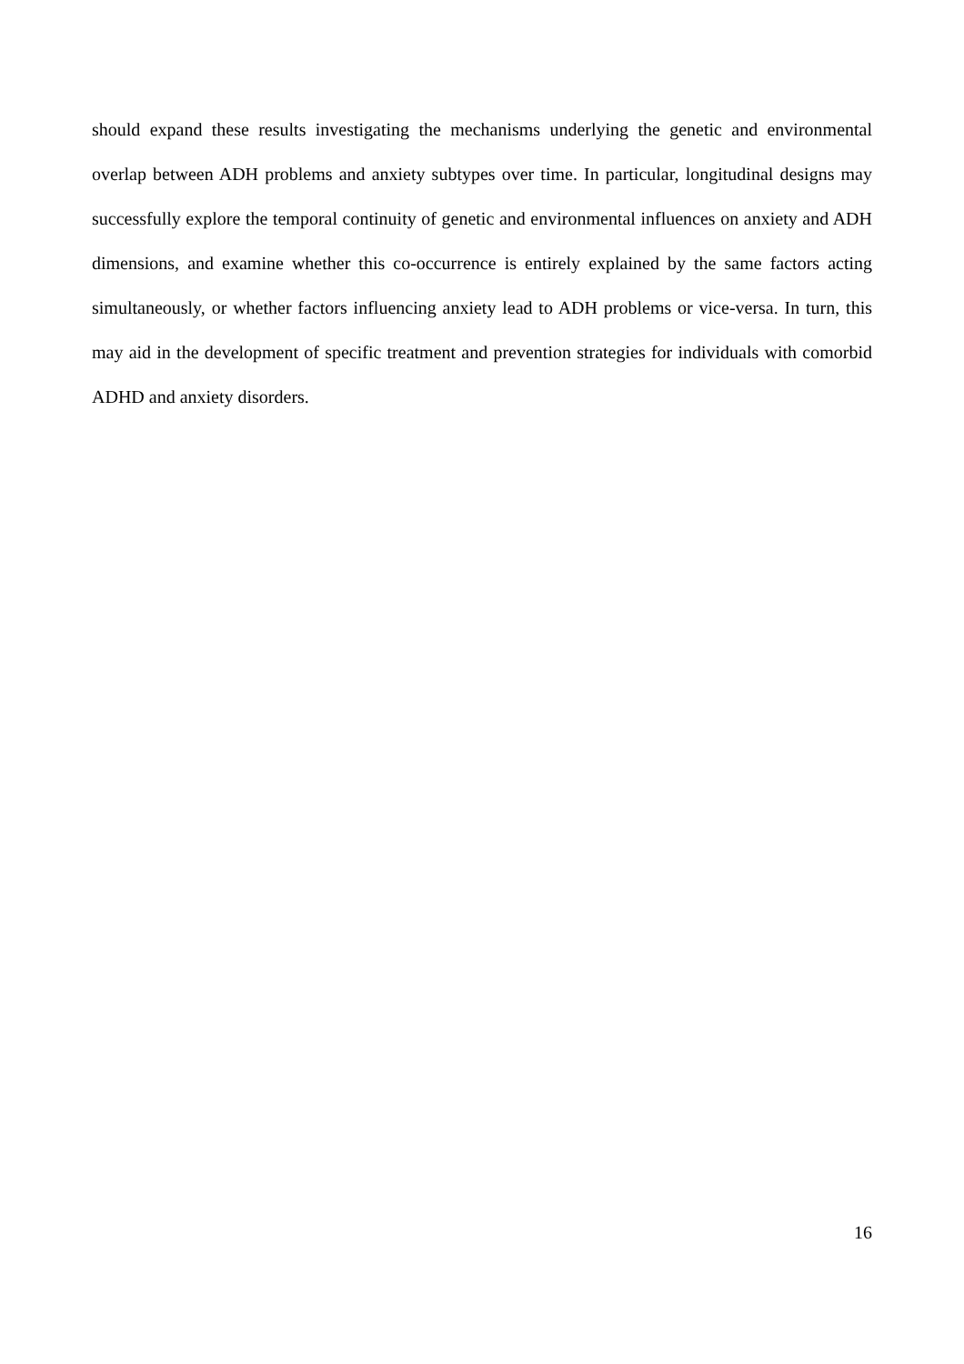should expand these results investigating the mechanisms underlying the genetic and environmental overlap between ADH problems and anxiety subtypes over time. In particular, longitudinal designs may successfully explore the temporal continuity of genetic and environmental influences on anxiety and ADH dimensions, and examine whether this co-occurrence is entirely explained by the same factors acting simultaneously, or whether factors influencing anxiety lead to ADH problems or vice-versa. In turn, this may aid in the development of specific treatment and prevention strategies for individuals with comorbid ADHD and anxiety disorders.
16